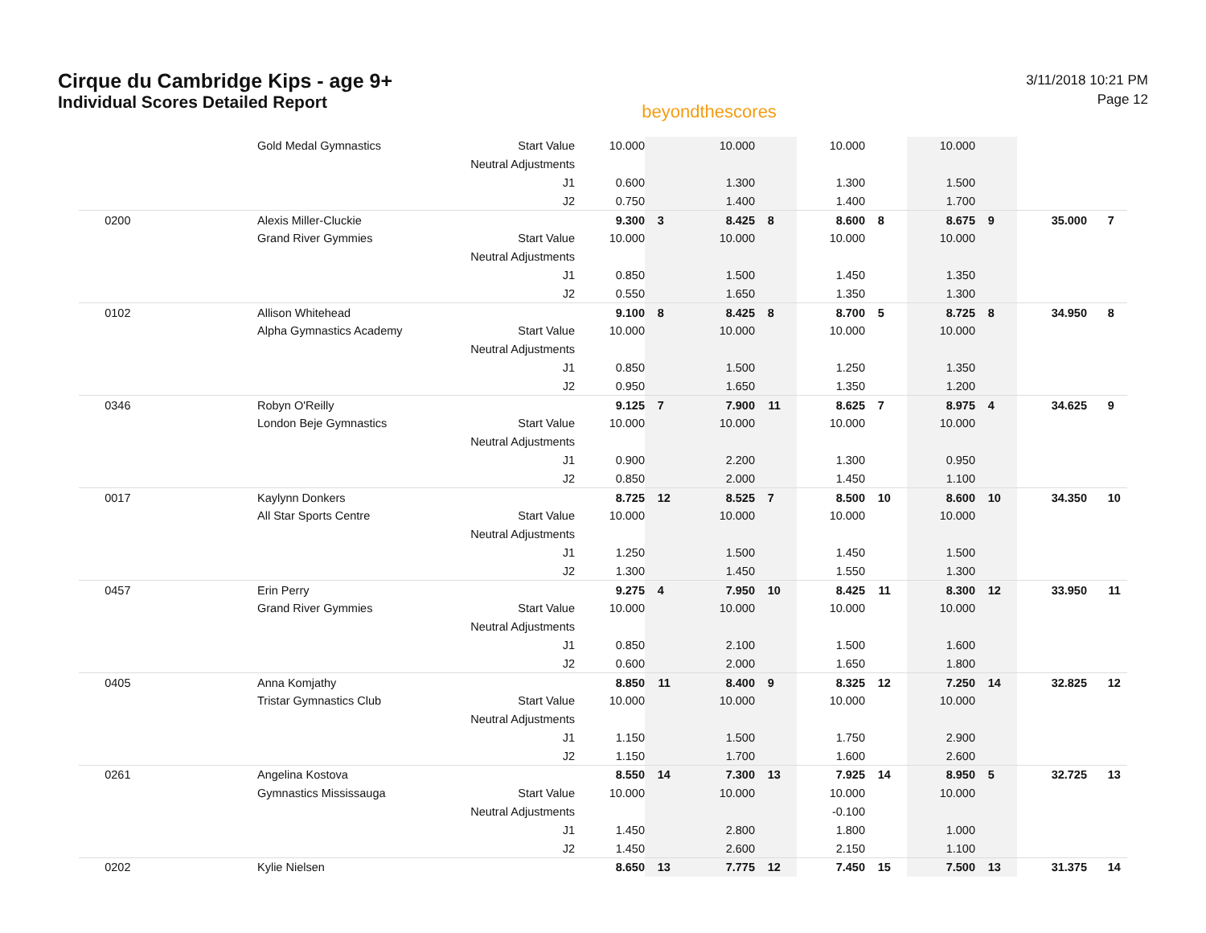Cirque du Cambridge Kips - age 9+
Individual Scores Detailed Report
beyondthescores
3/11/2018 10:21 PM
Page 12
| | Gold Medal Gymnastics | Start Value | 10.000 | | 10.000 | | 10.000 | | 10.000 | | | |
| | | Neutral Adjustments | | | | | | | | | | |
| | | J1 | 0.600 | | 1.300 | | 1.300 | | 1.500 | | | |
| | | J2 | 0.750 | | 1.400 | | 1.400 | | 1.700 | | | |
| 0200 | Alexis Miller-Cluckie | | 9.300 | 3 | 8.425 | 8 | 8.600 | 8 | 8.675 | 9 | 35.000 | 7 |
| | Grand River Gymmies | Start Value | 10.000 | | 10.000 | | 10.000 | | 10.000 | | | |
| | | Neutral Adjustments | | | | | | | | | | |
| | | J1 | 0.850 | | 1.500 | | 1.450 | | 1.350 | | | |
| | | J2 | 0.550 | | 1.650 | | 1.350 | | 1.300 | | | |
| 0102 | Allison Whitehead | | 9.100 | 8 | 8.425 | 8 | 8.700 | 5 | 8.725 | 8 | 34.950 | 8 |
| | Alpha Gymnastics Academy | Start Value | 10.000 | | 10.000 | | 10.000 | | 10.000 | | | |
| | | Neutral Adjustments | | | | | | | | | | |
| | | J1 | 0.850 | | 1.500 | | 1.250 | | 1.350 | | | |
| | | J2 | 0.950 | | 1.650 | | 1.350 | | 1.200 | | | |
| 0346 | Robyn O'Reilly | | 9.125 | 7 | 7.900 | 11 | 8.625 | 7 | 8.975 | 4 | 34.625 | 9 |
| | London Beje Gymnastics | Start Value | 10.000 | | 10.000 | | 10.000 | | 10.000 | | | |
| | | Neutral Adjustments | | | | | | | | | | |
| | | J1 | 0.900 | | 2.200 | | 1.300 | | 0.950 | | | |
| | | J2 | 0.850 | | 2.000 | | 1.450 | | 1.100 | | | |
| 0017 | Kaylynn Donkers | | 8.725 | 12 | 8.525 | 7 | 8.500 | 10 | 8.600 | 10 | 34.350 | 10 |
| | All Star Sports Centre | Start Value | 10.000 | | 10.000 | | 10.000 | | 10.000 | | | |
| | | Neutral Adjustments | | | | | | | | | | |
| | | J1 | 1.250 | | 1.500 | | 1.450 | | 1.500 | | | |
| | | J2 | 1.300 | | 1.450 | | 1.550 | | 1.300 | | | |
| 0457 | Erin Perry | | 9.275 | 4 | 7.950 | 10 | 8.425 | 11 | 8.300 | 12 | 33.950 | 11 |
| | Grand River Gymmies | Start Value | 10.000 | | 10.000 | | 10.000 | | 10.000 | | | |
| | | Neutral Adjustments | | | | | | | | | | |
| | | J1 | 0.850 | | 2.100 | | 1.500 | | 1.600 | | | |
| | | J2 | 0.600 | | 2.000 | | 1.650 | | 1.800 | | | |
| 0405 | Anna Komjathy | | 8.850 | 11 | 8.400 | 9 | 8.325 | 12 | 7.250 | 14 | 32.825 | 12 |
| | Tristar Gymnastics Club | Start Value | 10.000 | | 10.000 | | 10.000 | | 10.000 | | | |
| | | Neutral Adjustments | | | | | | | | | | |
| | | J1 | 1.150 | | 1.500 | | 1.750 | | 2.900 | | | |
| | | J2 | 1.150 | | 1.700 | | 1.600 | | 2.600 | | | |
| 0261 | Angelina Kostova | | 8.550 | 14 | 7.300 | 13 | 7.925 | 14 | 8.950 | 5 | 32.725 | 13 |
| | Gymnastics Mississauga | Start Value | 10.000 | | 10.000 | | 10.000 | | 10.000 | | | |
| | | Neutral Adjustments | | | | | -0.100 | | | | | |
| | | J1 | 1.450 | | 2.800 | | 1.800 | | 1.000 | | | |
| | | J2 | 1.450 | | 2.600 | | 2.150 | | 1.100 | | | |
| 0202 | Kylie Nielsen | | 8.650 | 13 | 7.775 | 12 | 7.450 | 15 | 7.500 | 13 | 31.375 | 14 |